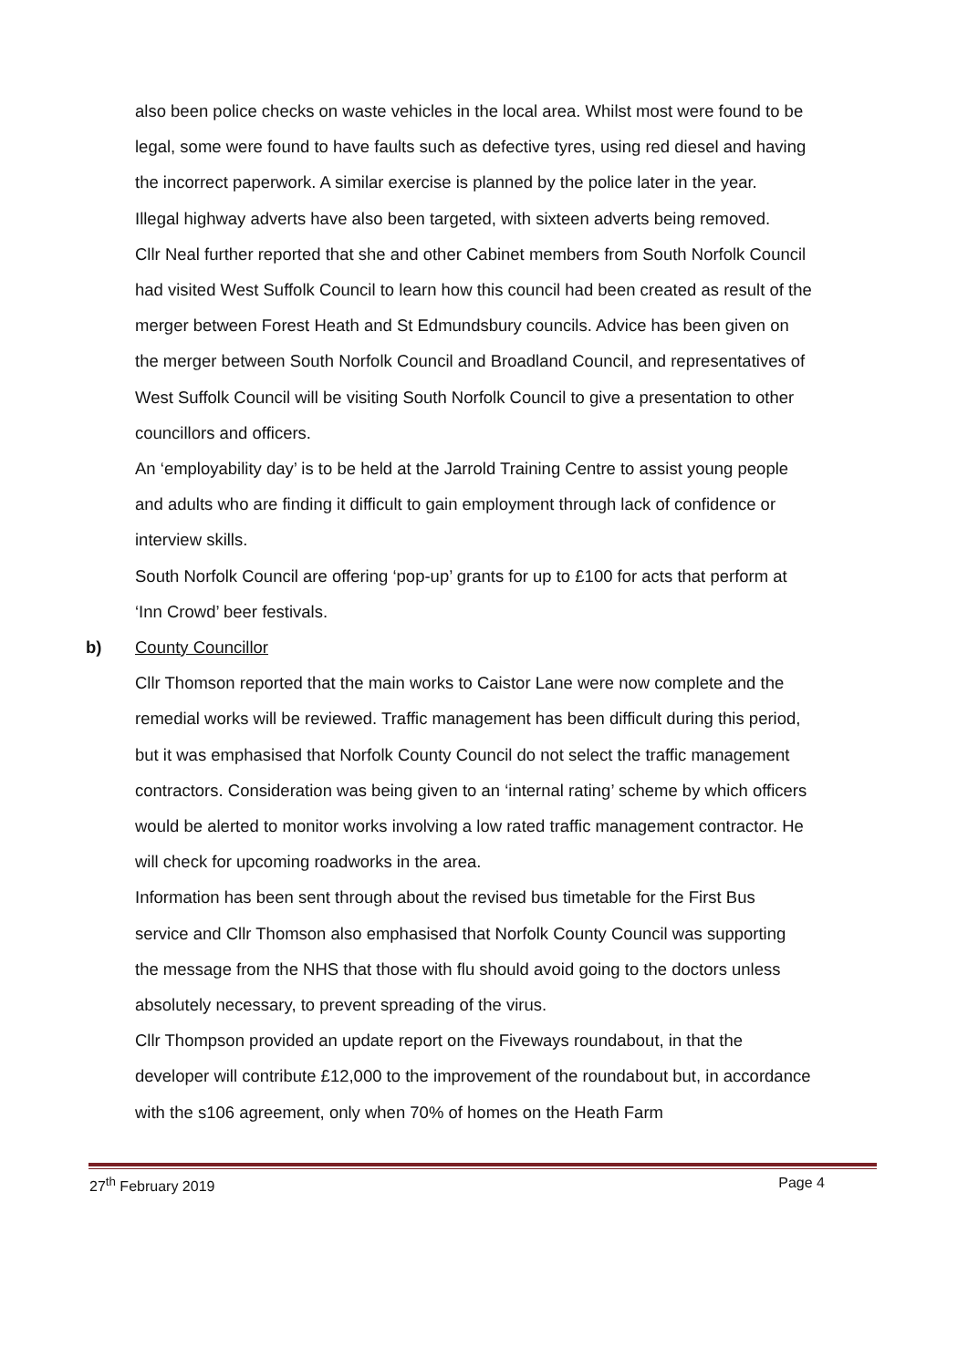also been police checks on waste vehicles in the local area. Whilst most were found to be legal, some were found to have faults such as defective tyres, using red diesel and having the incorrect paperwork. A similar exercise is planned by the police later in the year.
Illegal highway adverts have also been targeted, with sixteen adverts being removed.
Cllr Neal further reported that she and other Cabinet members from South Norfolk Council had visited West Suffolk Council to learn how this council had been created as result of the merger between Forest Heath and St Edmundsbury councils. Advice has been given on the merger between South Norfolk Council and Broadland Council, and representatives of West Suffolk Council will be visiting South Norfolk Council to give a presentation to other councillors and officers.
An ‘employability day’ is to be held at the Jarrold Training Centre to assist young people and adults who are finding it difficult to gain employment through lack of confidence or interview skills.
South Norfolk Council are offering ‘pop-up’ grants for up to £100 for acts that perform at ‘Inn Crowd’ beer festivals.
b) County Councillor
Cllr Thomson reported that the main works to Caistor Lane were now complete and the remedial works will be reviewed. Traffic management has been difficult during this period, but it was emphasised that Norfolk County Council do not select the traffic management contractors. Consideration was being given to an ‘internal rating’ scheme by which officers would be alerted to monitor works involving a low rated traffic management contractor. He will check for upcoming roadworks in the area.
Information has been sent through about the revised bus timetable for the First Bus service and Cllr Thomson also emphasised that Norfolk County Council was supporting the message from the NHS that those with flu should avoid going to the doctors unless absolutely necessary, to prevent spreading of the virus.
Cllr Thompson provided an update report on the Fiveways roundabout, in that the developer will contribute £12,000 to the improvement of the roundabout but, in accordance with the s106 agreement, only when 70% of homes on the Heath Farm
27<sup>th</sup> February 2019 Page 4